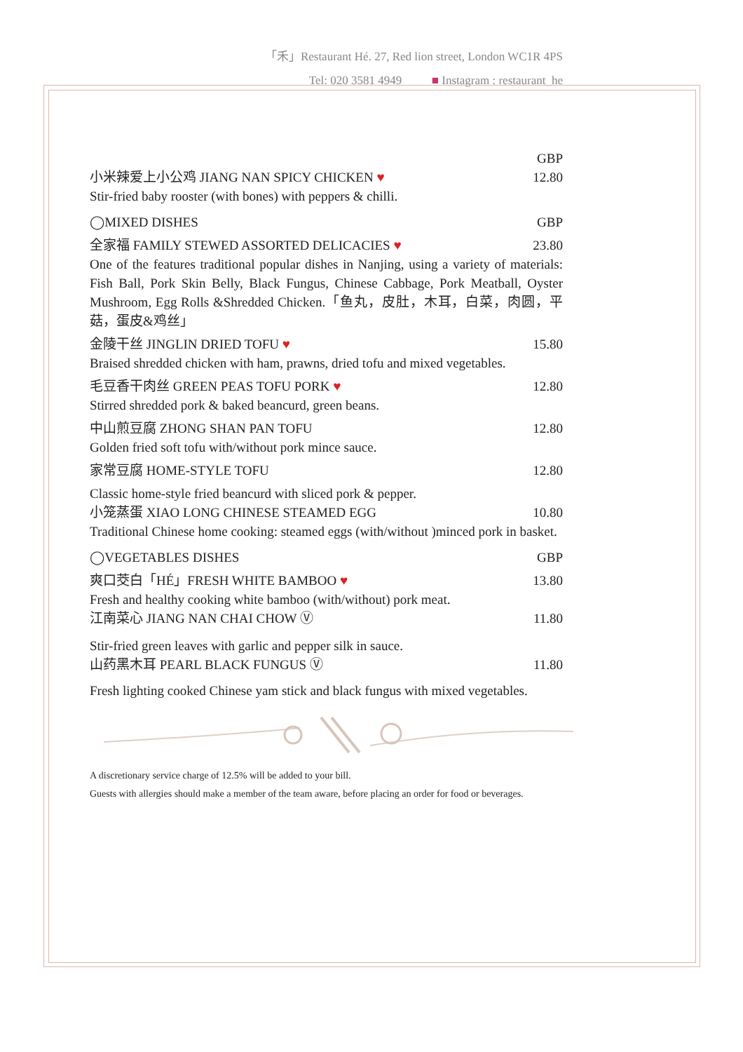「禾」Restaurant Hé. 27, Red lion street, London WC1R 4PS
Tel: 020 3581 4949 ■ Instagram : restaurant_he
GBP
小米辣爱上小公鸡 JIANG NAN SPICY CHICKEN ♥ 12.80
Stir-fried baby rooster (with bones) with peppers & chilli.
◯MIXED DISHES GBP
全家福 FAMILY STEWED ASSORTED DELICACIES ♥ 23.80
One of the features traditional popular dishes in Nanjing, using a variety of materials: Fish Ball, Pork Skin Belly, Black Fungus, Chinese Cabbage, Pork Meatball, Oyster Mushroom, Egg Rolls &Shredded Chicken.「鱼丸，皮肚，木耳，白菜，肉圆，平菇，蛋皮&鸡丝」
金陵干丝 JINGLIN DRIED TOFU ♥ 15.80
Braised shredded chicken with ham, prawns, dried tofu and mixed vegetables.
毛豆香干肉丝 GREEN PEAS TOFU PORK ♥ 12.80
Stirred shredded pork & baked beancurd, green beans.
中山煎豆腐 ZHONG SHAN PAN TOFU 12.80
Golden fried soft tofu with/without pork mince sauce.
家常豆腐 HOME-STYLE TOFU 12.80
Classic home-style fried beancurd with sliced pork & pepper.
小笼蒸蛋 XIAO LONG CHINESE STEAMED EGG 10.80
Traditional Chinese home cooking: steamed eggs (with/without )minced pork in basket.
◯VEGETABLES DISHES GBP
爽口茭白「HÉ」FRESH WHITE BAMBOO ♥ 13.80
Fresh and healthy cooking white bamboo (with/without) pork meat.
江南菜心 JIANG NAN CHAI CHOW Ⓥ 11.80
Stir-fried green leaves with garlic and pepper silk in sauce.
山药黑木耳 PEARL BLACK FUNGUS Ⓥ 11.80
Fresh lighting cooked Chinese yam stick and black fungus with mixed vegetables.
A discretionary service charge of 12.5% will be added to your bill.
Guests with allergies should make a member of the team aware, before placing an order for food or beverages.